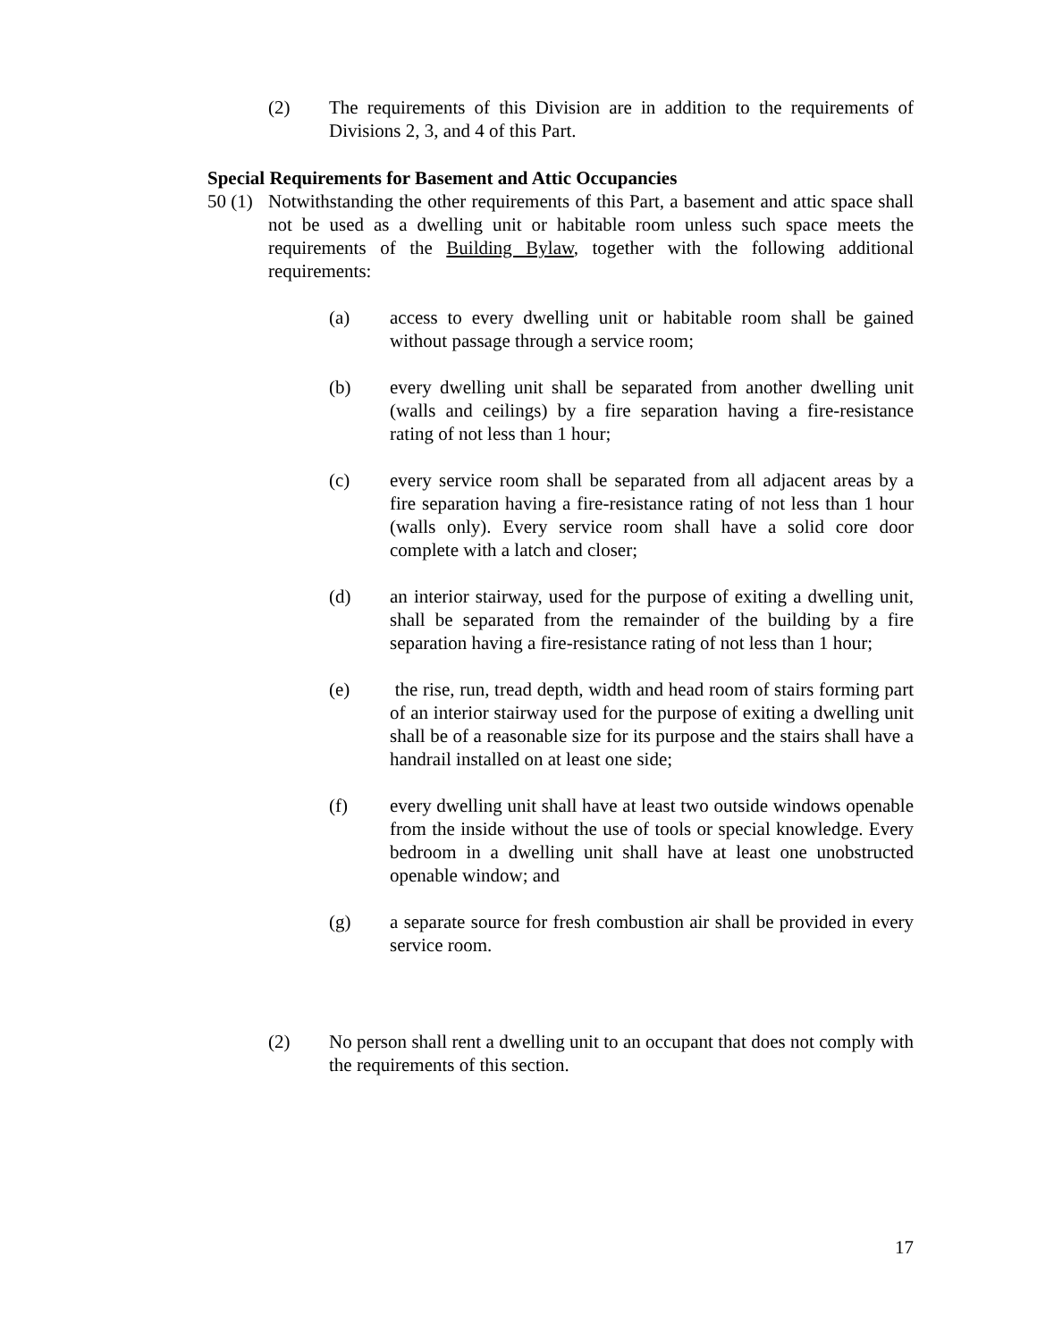(2) The requirements of this Division are in addition to the requirements of Divisions 2, 3, and 4 of this Part.
Special Requirements for Basement and Attic Occupancies
50 (1) Notwithstanding the other requirements of this Part, a basement and attic space shall not be used as a dwelling unit or habitable room unless such space meets the requirements of the Building Bylaw, together with the following additional requirements:
(a) access to every dwelling unit or habitable room shall be gained without passage through a service room;
(b) every dwelling unit shall be separated from another dwelling unit (walls and ceilings) by a fire separation having a fire-resistance rating of not less than 1 hour;
(c) every service room shall be separated from all adjacent areas by a fire separation having a fire-resistance rating of not less than 1 hour (walls only). Every service room shall have a solid core door complete with a latch and closer;
(d) an interior stairway, used for the purpose of exiting a dwelling unit, shall be separated from the remainder of the building by a fire separation having a fire-resistance rating of not less than 1 hour;
(e) the rise, run, tread depth, width and head room of stairs forming part of an interior stairway used for the purpose of exiting a dwelling unit shall be of a reasonable size for its purpose and the stairs shall have a handrail installed on at least one side;
(f) every dwelling unit shall have at least two outside windows openable from the inside without the use of tools or special knowledge. Every bedroom in a dwelling unit shall have at least one unobstructed openable window; and
(g) a separate source for fresh combustion air shall be provided in every service room.
(2) No person shall rent a dwelling unit to an occupant that does not comply with the requirements of this section.
17